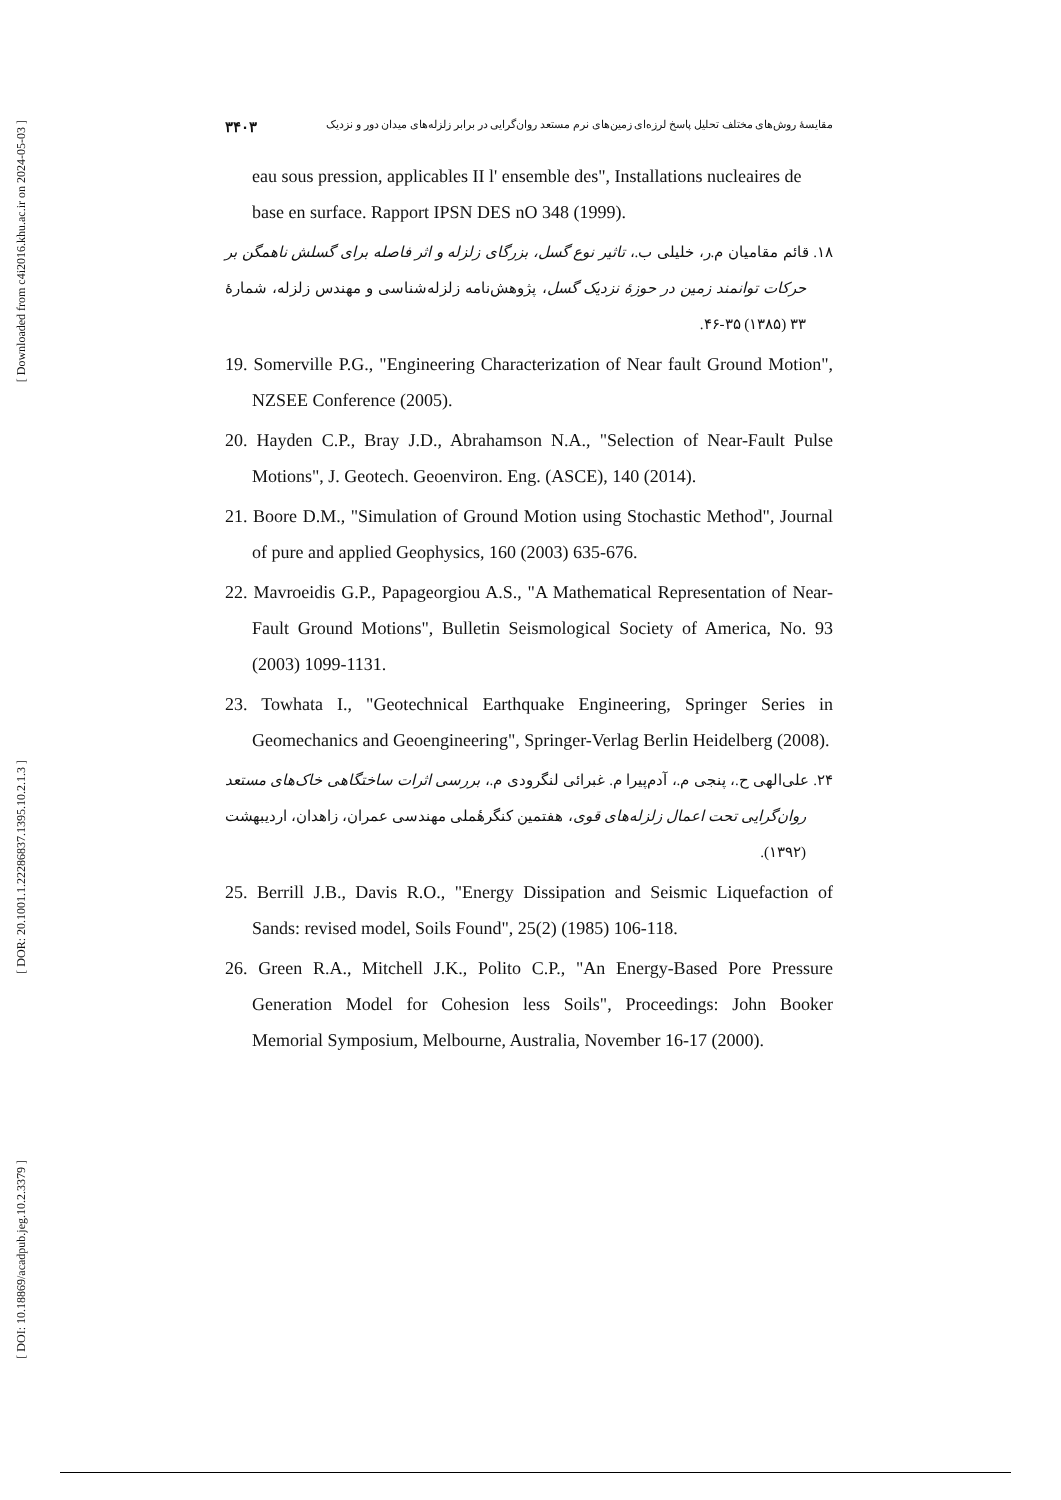[ Downloaded from c4i2016.khu.ac.ir on 2024-05-03 ]
[ DOR: 20.1001.1.22286837.1395.10.2.1.3 ]
[ DOI: 10.18869/acadpub.jeg.10.2.3379 ]
مقایسهٔ روش‌های مختلف تحلیل پاسخ لرزه‌ای زمین‌های نرم مستعد روان‌گرایی در برابر زلزله‌های میدان دور و نزدیک ۳۴۰۳
eau sous pression, applicables II l' ensemble des", Installations nucleaires de base en surface. Rapport IPSN DES nO 348 (1999).
۱۸. قائم مقامیان م.ر، خلیلی ب.، تاثیر نوع گسل، بزرگای زلزله و اثر فاصله برای گسلش ناهمگن بر حرکات توانمند زمین در حوزهٔ نزدیک گسل، پژوهش‌نامه زلزله‌شناسی و مهندس زلزله، شمارهٔ ۳۳ (۱۳۸۵) ۳۵-۴۶.
19. Somerville P.G., "Engineering Characterization of Near fault Ground Motion", NZSEE Conference (2005).
20. Hayden C.P., Bray J.D., Abrahamson N.A., "Selection of Near-Fault Pulse Motions", J. Geotech. Geoenviron. Eng. (ASCE), 140 (2014).
21. Boore D.M., "Simulation of Ground Motion using Stochastic Method", Journal of pure and applied Geophysics, 160 (2003) 635-676.
22. Mavroeidis G.P., Papageorgiou A.S., "A Mathematical Representation of Near-Fault Ground Motions", Bulletin Seismological Society of America, No. 93 (2003) 1099-1131.
23. Towhata I., "Geotechnical Earthquake Engineering, Springer Series in Geomechanics and Geoengineering", Springer-Verlag Berlin Heidelberg (2008).
۲۴. علی‌الهی ح.، پنجی م.، آدم‌پیرا م. غبرائی لنگرودی م.، بررسی اثرات ساختگاهی خاک‌های مستعد روان‌گرایی تحت اعمال زلزله‌های قوی، هفتمین کنگرهٔملی مهندسی عمران، زاهدان، اردیبهشت (۱۳۹۲).
25. Berrill J.B., Davis R.O., "Energy Dissipation and Seismic Liquefaction of Sands: revised model, Soils Found", 25(2) (1985) 106-118.
26. Green R.A., Mitchell J.K., Polito C.P., "An Energy-Based Pore Pressure Generation Model for Cohesion less Soils", Proceedings: John Booker Memorial Symposium, Melbourne, Australia, November 16-17 (2000).